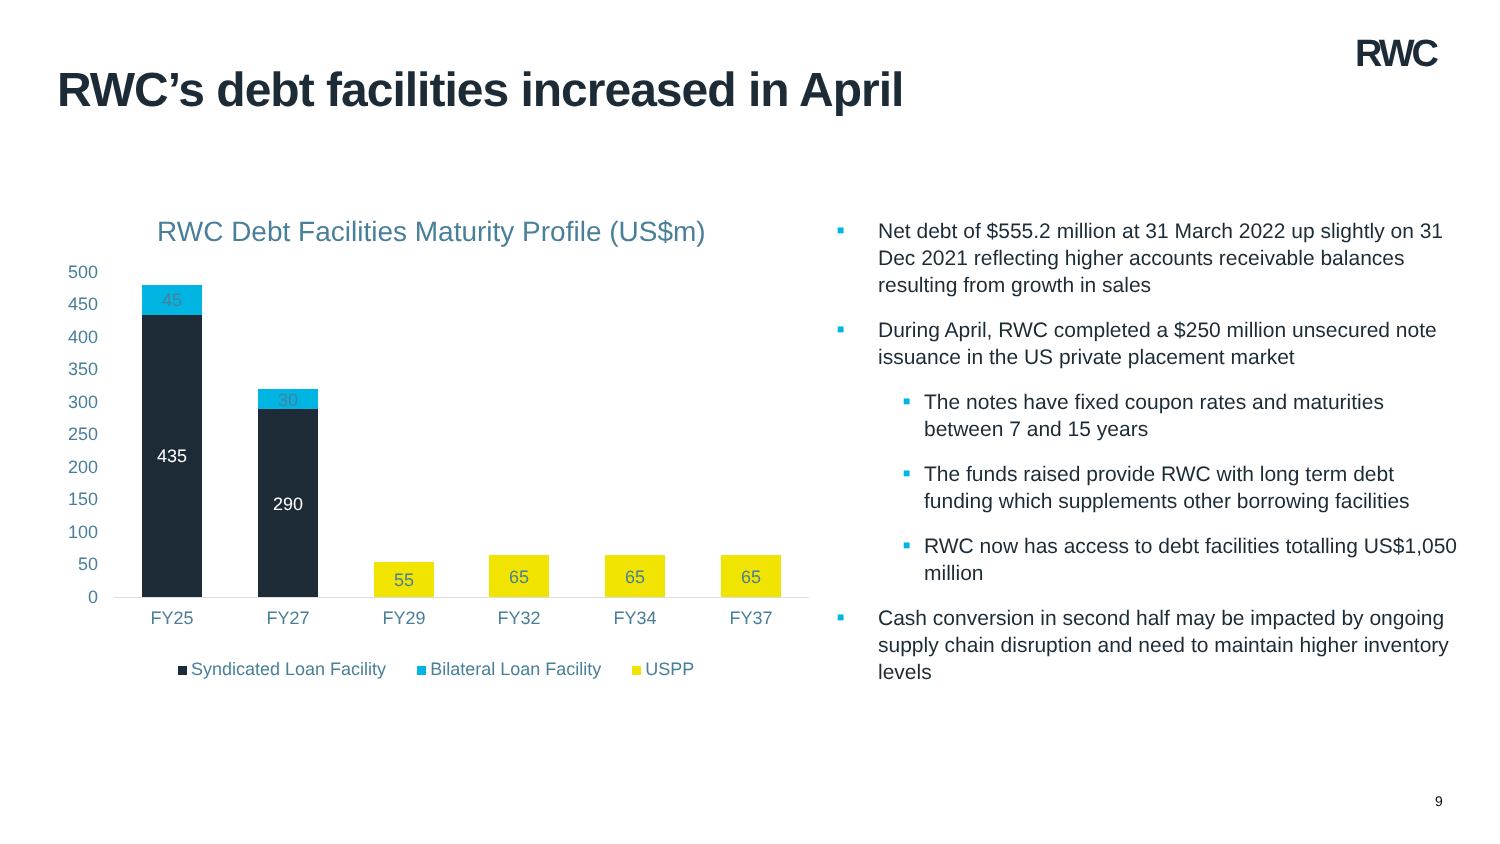RWC
RWC’s debt facilities increased in April
RWC Debt Facilities Maturity Profile (US$m)
500
450
400
350
300
250
200
150
100
50
0
45
435
30
290
55 65 65 65
FY25 FY27 FY29 FY32 FY34 FY37
Syndicated Loan Facility Bilateral Loan Facility USPP
■ Net debt of $555.2 million at 31 March 2022 up slightly on 31 Dec 2021 reflecting higher accounts receivable balances resulting from growth in sales
■ During April, RWC completed a $250 million unsecured note issuance in the US private placement market
■ The notes have fixed coupon rates and maturities between 7 and 15 years
■ The funds raised provide RWC with long term debt funding which supplements other borrowing facilities
■ RWC now has access to debt facilities totalling US$1,050 million
■ Cash conversion in second half may be impacted by ongoing supply chain disruption and need to maintain higher inventory levels
9